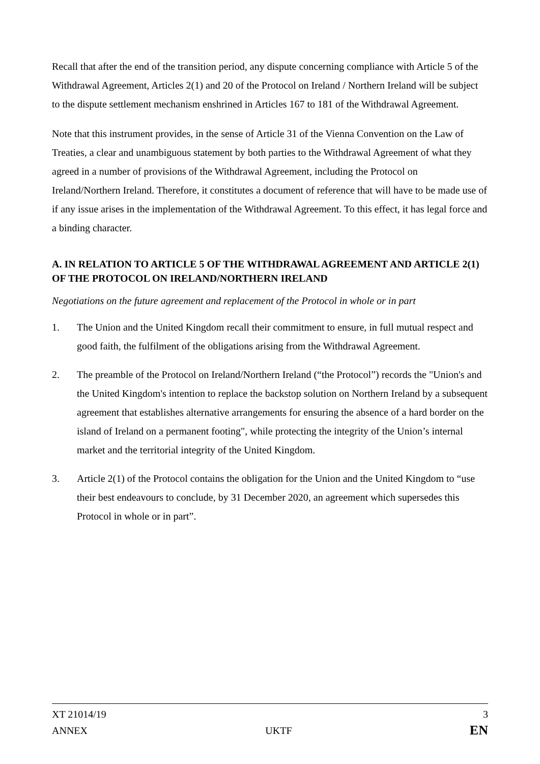Recall that after the end of the transition period, any dispute concerning compliance with Article 5 of the Withdrawal Agreement, Articles 2(1) and 20 of the Protocol on Ireland / Northern Ireland will be subject to the dispute settlement mechanism enshrined in Articles 167 to 181 of the Withdrawal Agreement.
Note that this instrument provides, in the sense of Article 31 of the Vienna Convention on the Law of Treaties, a clear and unambiguous statement by both parties to the Withdrawal Agreement of what they agreed in a number of provisions of the Withdrawal Agreement, including the Protocol on Ireland/Northern Ireland. Therefore, it constitutes a document of reference that will have to be made use of if any issue arises in the implementation of the Withdrawal Agreement. To this effect, it has legal force and a binding character.
A. IN RELATION TO ARTICLE 5 OF THE WITHDRAWAL AGREEMENT AND ARTICLE 2(1) OF THE PROTOCOL ON IRELAND/NORTHERN IRELAND
Negotiations on the future agreement and replacement of the Protocol in whole or in part
1. The Union and the United Kingdom recall their commitment to ensure, in full mutual respect and good faith, the fulfilment of the obligations arising from the Withdrawal Agreement.
2. The preamble of the Protocol on Ireland/Northern Ireland (“the Protocol”) records the "Union's and the United Kingdom's intention to replace the backstop solution on Northern Ireland by a subsequent agreement that establishes alternative arrangements for ensuring the absence of a hard border on the island of Ireland on a permanent footing", while protecting the integrity of the Union’s internal market and the territorial integrity of the United Kingdom.
3. Article 2(1) of the Protocol contains the obligation for the Union and the United Kingdom to “use their best endeavours to conclude, by 31 December 2020, an agreement which supersedes this Protocol in whole or in part”.
XT 21014/19 3
ANNEX UKTF EN